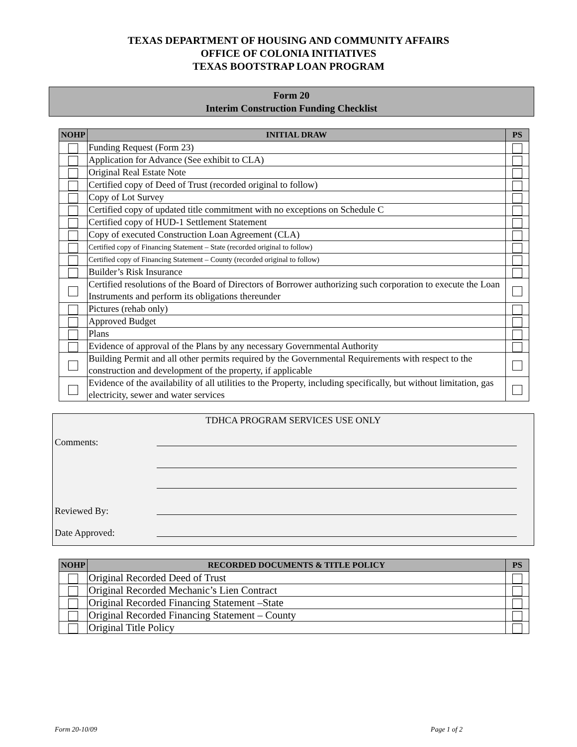TEXAS DEPARTMENT OF HOUSING AND COMMUNITY AFFAIRS
OFFICE OF COLONIA INITIATIVES
TEXAS BOOTSTRAP LOAN PROGRAM
Form 20
Interim Construction Funding Checklist
| NOHP | INITIAL DRAW | PS |
| --- | --- | --- |
| | Funding Request (Form 23) | |
| | Application for Advance (See exhibit to CLA) | |
| | Original Real Estate Note | |
| | Certified copy of Deed of Trust (recorded original to follow) | |
| | Copy of Lot Survey | |
| | Certified copy of updated title commitment with no exceptions on Schedule C | |
| | Certified copy of HUD-1 Settlement Statement | |
| | Copy of executed Construction Loan Agreement (CLA) | |
| | Certified copy of Financing Statement – State (recorded original to follow) | |
| | Certified copy of Financing Statement – County (recorded original to follow) | |
| | Builder’s Risk Insurance | |
| | Certified resolutions of the Board of Directors of Borrower authorizing such corporation to execute the Loan Instruments and perform its obligations thereunder | |
| | Pictures (rehab only) | |
| | Approved Budget | |
| | Plans | |
| | Evidence of approval of the Plans by any necessary Governmental Authority | |
| | Building Permit and all other permits required by the Governmental Requirements with respect to the construction and development of the property, if applicable | |
| | Evidence of the availability of all utilities to the Property, including specifically, but without limitation, gas electricity, sewer and water services | |
TDHCA PROGRAM SERVICES USE ONLY
Comments:
Reviewed By:
Date Approved:
| NOHP | RECORDED DOCUMENTS & TITLE POLICY | PS |
| --- | --- | --- |
| | Original Recorded Deed of Trust | |
| | Original Recorded Mechanic’s Lien Contract | |
| | Original Recorded Financing Statement –State | |
| | Original Recorded Financing Statement – County | |
| | Original Title Policy | |
Form 20-10/09 Page 1 of 2